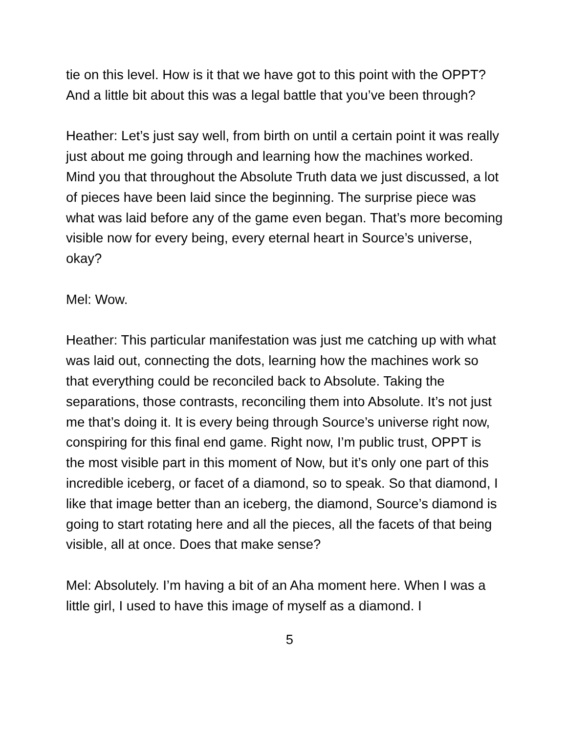tie on this level. How is it that we have got to this point with the OPPT? And a little bit about this was a legal battle that you’ve been through?
Heather: Let’s just say well, from birth on until a certain point it was really just about me going through and learning how the machines worked. Mind you that throughout the Absolute Truth data we just discussed, a lot of pieces have been laid since the beginning. The surprise piece was what was laid before any of the game even began. That’s more becoming visible now for every being, every eternal heart in Source’s universe, okay?
Mel: Wow.
Heather: This particular manifestation was just me catching up with what was laid out, connecting the dots, learning how the machines work so that everything could be reconciled back to Absolute. Taking the separations, those contrasts, reconciling them into Absolute. It’s not just me that’s doing it. It is every being through Source’s universe right now, conspiring for this final end game. Right now, I’m public trust, OPPT is the most visible part in this moment of Now, but it’s only one part of this incredible iceberg, or facet of a diamond, so to speak. So that diamond, I like that image better than an iceberg, the diamond, Source’s diamond is going to start rotating here and all the pieces, all the facets of that being visible, all at once. Does that make sense?
Mel: Absolutely. I’m having a bit of an Aha moment here. When I was a little girl, I used to have this image of myself as a diamond. I
5